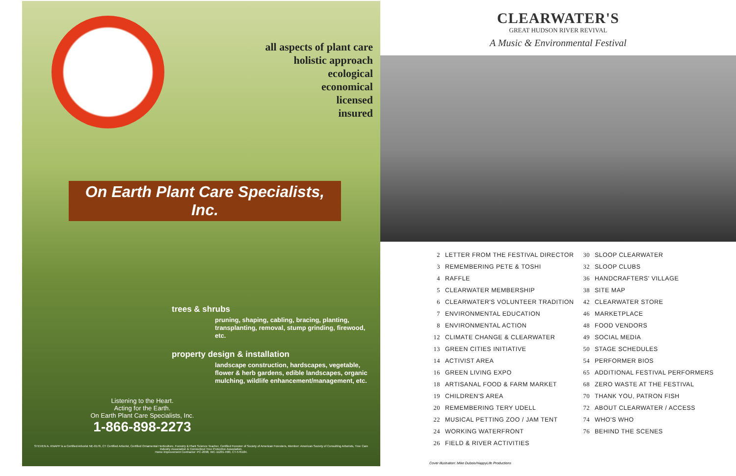all aspects of plant care
holistic approach
ecological
economical
licensed
insured
On Earth Plant Care Specialists, Inc.
trees & shrubs
pruning, shaping, cabling, bracing, planting, transplanting, removal, stump grinding, firewood, etc.
property design & installation
landscape construction, hardscapes, vegetable, flower & herb gardens, edible landscapes, organic mulching, wildlife enhancement/management, etc.
Listening to the Heart.
Acting for the Earth.
On Earth Plant Care Specialists, Inc.
1-866-898-2273
STEVEN A. KNAPP is a Certified Arborist NE-0176, CT Certified Arborist, Certified Ornamental Horticulture, Forestry & Plant Science Teacher, Certified Forester of Society of American Foresters, Member: American Society of Consulting Arborists, Tree Care Industry Association & Connecticut Tree Protective Association.
Home Improvement Contractor: PC-2098, WC-11201-H00, CT-576184.
CLEARWATER'S
GREAT HUDSON RIVER REVIVAL
A Music & Environmental Festival
2 LETTER FROM THE FESTIVAL DIRECTOR
3 REMEMBERING PETE & TOSHI
4 RAFFLE
5 CLEARWATER MEMBERSHIP
6 CLEARWATER'S VOLUNTEER TRADITION
7 ENVIRONMENTAL EDUCATION
8 ENVIRONMENTAL ACTION
12 CLIMATE CHANGE & CLEARWATER
13 GREEN CITIES INITIATIVE
14 ACTIVIST AREA
16 GREEN LIVING EXPO
18 ARTISANAL FOOD & FARM MARKET
19 CHILDREN'S AREA
20 REMEMBERING TERY UDELL
22 MUSICAL PETTING ZOO / JAM TENT
24 WORKING WATERFRONT
26 FIELD & RIVER ACTIVITIES
30 SLOOP CLEARWATER
32 SLOOP CLUBS
36 HANDCRAFTERS' VILLAGE
38 SITE MAP
42 CLEARWATER STORE
46 MARKETPLACE
48 FOOD VENDORS
49 SOCIAL MEDIA
50 STAGE SCHEDULES
54 PERFORMER BIOS
65 ADDITIONAL FESTIVAL PERFORMERS
68 ZERO WASTE AT THE FESTIVAL
70 THANK YOU, PATRON FISH
72 ABOUT CLEARWATER / ACCESS
74 WHO'S WHO
76 BEHIND THE SCENES
Cover illustration: Mike Dubois/HappyLife Productions